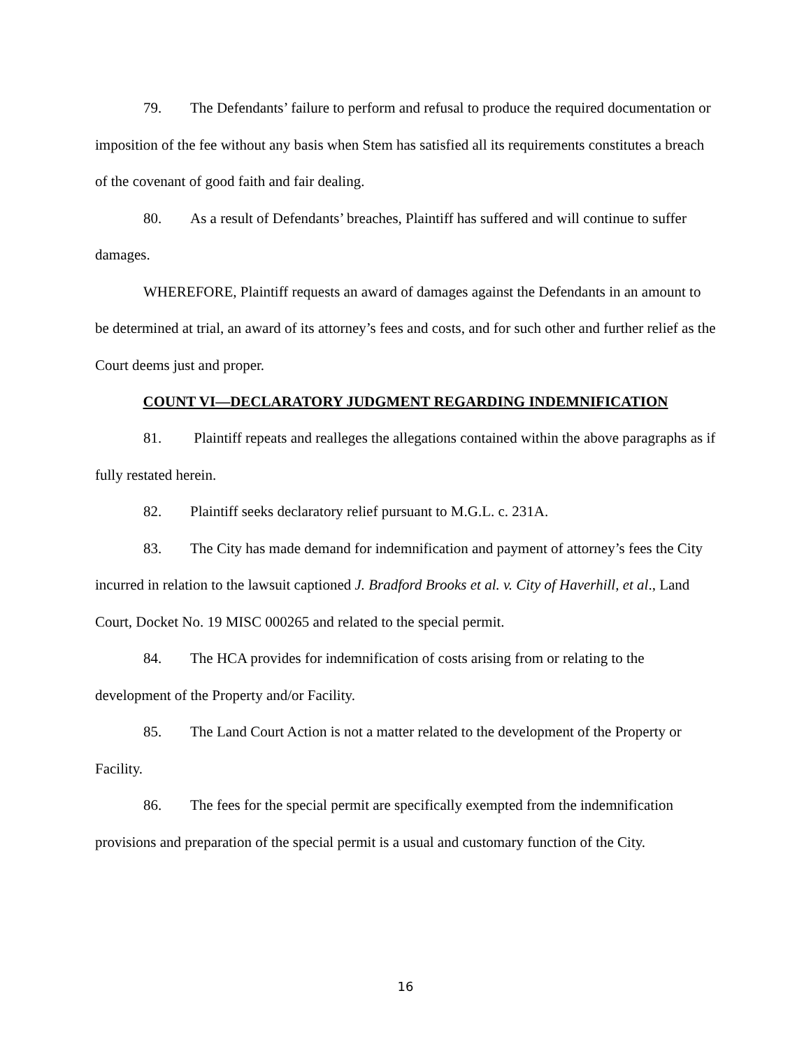79. The Defendants’ failure to perform and refusal to produce the required documentation or imposition of the fee without any basis when Stem has satisfied all its requirements constitutes a breach of the covenant of good faith and fair dealing.
80. As a result of Defendants’ breaches, Plaintiff has suffered and will continue to suffer damages.
WHEREFORE, Plaintiff requests an award of damages against the Defendants in an amount to be determined at trial, an award of its attorney’s fees and costs, and for such other and further relief as the Court deems just and proper.
COUNT VI—DECLARATORY JUDGMENT REGARDING INDEMNIFICATION
81. Plaintiff repeats and realleges the allegations contained within the above paragraphs as if fully restated herein.
82. Plaintiff seeks declaratory relief pursuant to M.G.L. c. 231A.
83. The City has made demand for indemnification and payment of attorney’s fees the City incurred in relation to the lawsuit captioned J. Bradford Brooks et al. v. City of Haverhill, et al., Land Court, Docket No. 19 MISC 000265 and related to the special permit.
84. The HCA provides for indemnification of costs arising from or relating to the development of the Property and/or Facility.
85. The Land Court Action is not a matter related to the development of the Property or Facility.
86. The fees for the special permit are specifically exempted from the indemnification provisions and preparation of the special permit is a usual and customary function of the City.
16